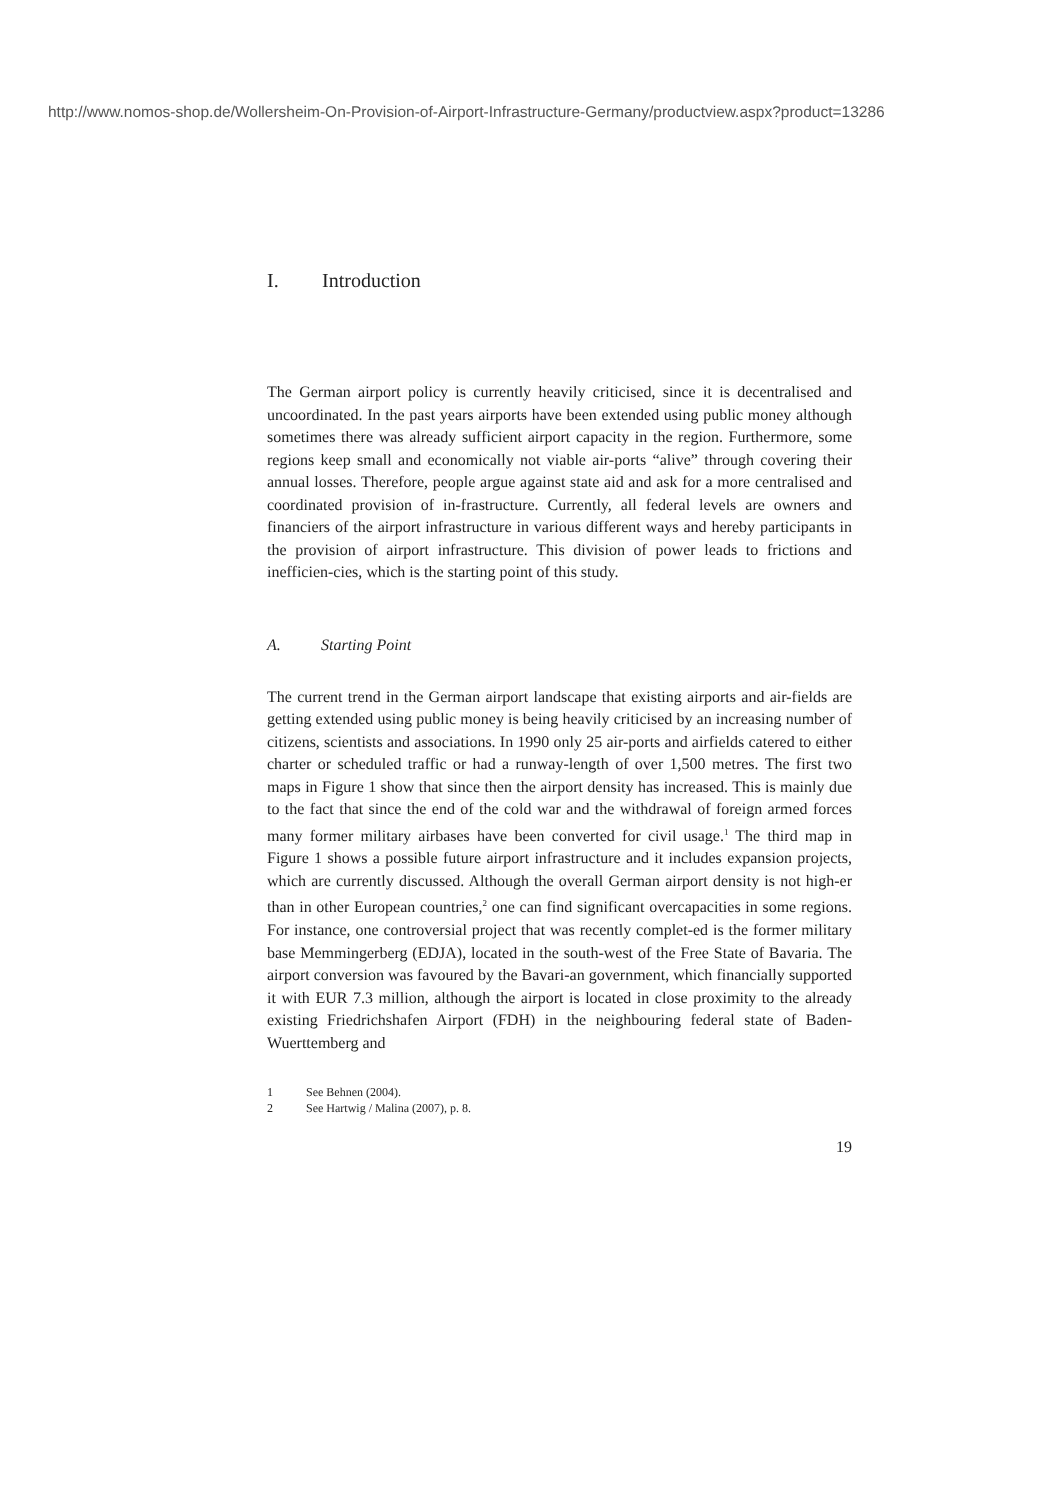http://www.nomos-shop.de/Wollersheim-On-Provision-of-Airport-Infrastructure-Germany/productview.aspx?product=13286
I. Introduction
The German airport policy is currently heavily criticised, since it is decentralised and uncoordinated. In the past years airports have been extended using public money although sometimes there was already sufficient airport capacity in the region. Furthermore, some regions keep small and economically not viable air-ports “alive” through covering their annual losses. Therefore, people argue against state aid and ask for a more centralised and coordinated provision of in-frastructure. Currently, all federal levels are owners and financiers of the airport infrastructure in various different ways and hereby participants in the provision of airport infrastructure. This division of power leads to frictions and inefficien-cies, which is the starting point of this study.
A. Starting Point
The current trend in the German airport landscape that existing airports and air-fields are getting extended using public money is being heavily criticised by an increasing number of citizens, scientists and associations. In 1990 only 25 air-ports and airfields catered to either charter or scheduled traffic or had a runway-length of over 1,500 metres. The first two maps in Figure 1 show that since then the airport density has increased. This is mainly due to the fact that since the end of the cold war and the withdrawal of foreign armed forces many former military airbases have been converted for civil usage.<sup>1</sup> The third map in Figure 1 shows a possible future airport infrastructure and it includes expansion projects, which are currently discussed. Although the overall German airport density is not high-er than in other European countries,<sup>2</sup> one can find significant overcapacities in some regions. For instance, one controversial project that was recently complet-ed is the former military base Memmingerberg (EDJA), located in the south-west of the Free State of Bavaria. The airport conversion was favoured by the Bavari-an government, which financially supported it with EUR 7.3 million, although the airport is located in close proximity to the already existing Friedrichshafen Airport (FDH) in the neighbouring federal state of Baden-Wuerttemberg and
1 See Behnen (2004).
2 See Hartwig / Malina (2007), p. 8.
19